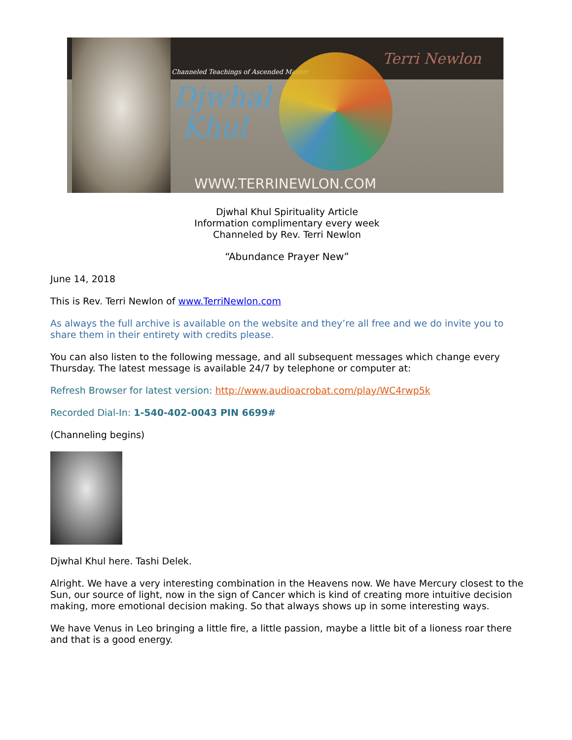Channeled Teachings of Ascended Master
Djwhal
Khul
Terri Newlon
WWW.TERRINEWLON.COM
Djwhal Khul Spirituality Article
Information complimentary every week
Channeled by Rev. Terri Newlon
“Abundance Prayer New”
June 14, 2018
This is Rev. Terri Newlon of www.TerriNewlon.com
As always the full archive is available on the website and they’re all free and we do invite you to share them in their entirety with credits please.
You can also listen to the following message, and all subsequent messages which change every Thursday. The latest message is available 24/7 by telephone or computer at:
Refresh Browser for latest version: http://www.audioacrobat.com/play/WC4rwp5k
Recorded Dial-In: 1-540-402-0043 PIN 6699#
(Channeling begins)
Djwhal Khul here. Tashi Delek.
Alright. We have a very interesting combination in the Heavens now. We have Mercury closest to the Sun, our source of light, now in the sign of Cancer which is kind of creating more intuitive decision making, more emotional decision making. So that always shows up in some interesting ways.
We have Venus in Leo bringing a little fire, a little passion, maybe a little bit of a lioness roar there and that is a good energy.